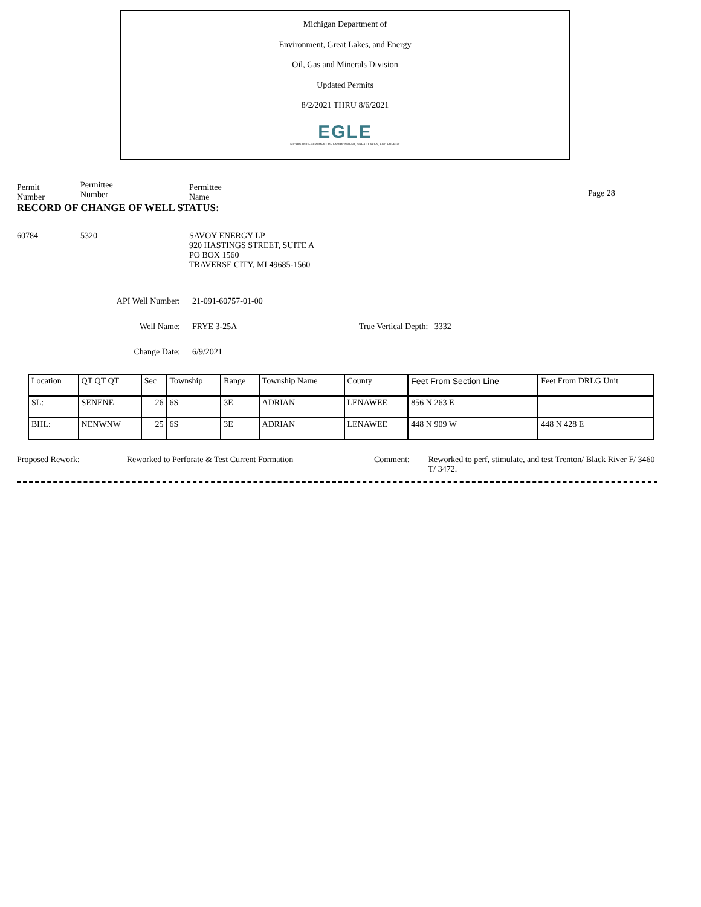Michigan Department of
Environment, Great Lakes, and Energy
Oil, Gas and Minerals Division
Updated Permits
8/2/2021 THRU 8/6/2021
EGLE
MICHIGAN DEPARTMENT OF ENVIRONMENT, GREAT LAKES, AND ENERGY
Permit
Number
Permittee
Number
Permittee
Name
Page 28
RECORD OF CHANGE OF WELL STATUS:
60784 5320 SAVOY ENERGY LP
920 HASTINGS STREET, SUITE A
PO BOX 1560
TRAVERSE CITY, MI 49685-1560
API Well Number: 21-091-60757-01-00
Well Name: FRYE 3-25A True Vertical Depth: 3332
Change Date: 6/9/2021
| Location | QT QT QT | Sec | Township | Range | Township Name | County | Feet From Section Line | Feet From DRLG Unit |
| SL: | SENENE | 26 | 6S | 3E | ADRIAN | LENAWEE | 856 N 263 E | |
| BHL: | NENWNW | 25 | 6S | 3E | ADRIAN | LENAWEE | 448 N 909 W | 448 N 428 E |
Proposed Rework: Reworked to Perforate & Test Current Formation Comment: Reworked to perf, stimulate, and test Trenton/ Black River F/ 3460 T/ 3472.